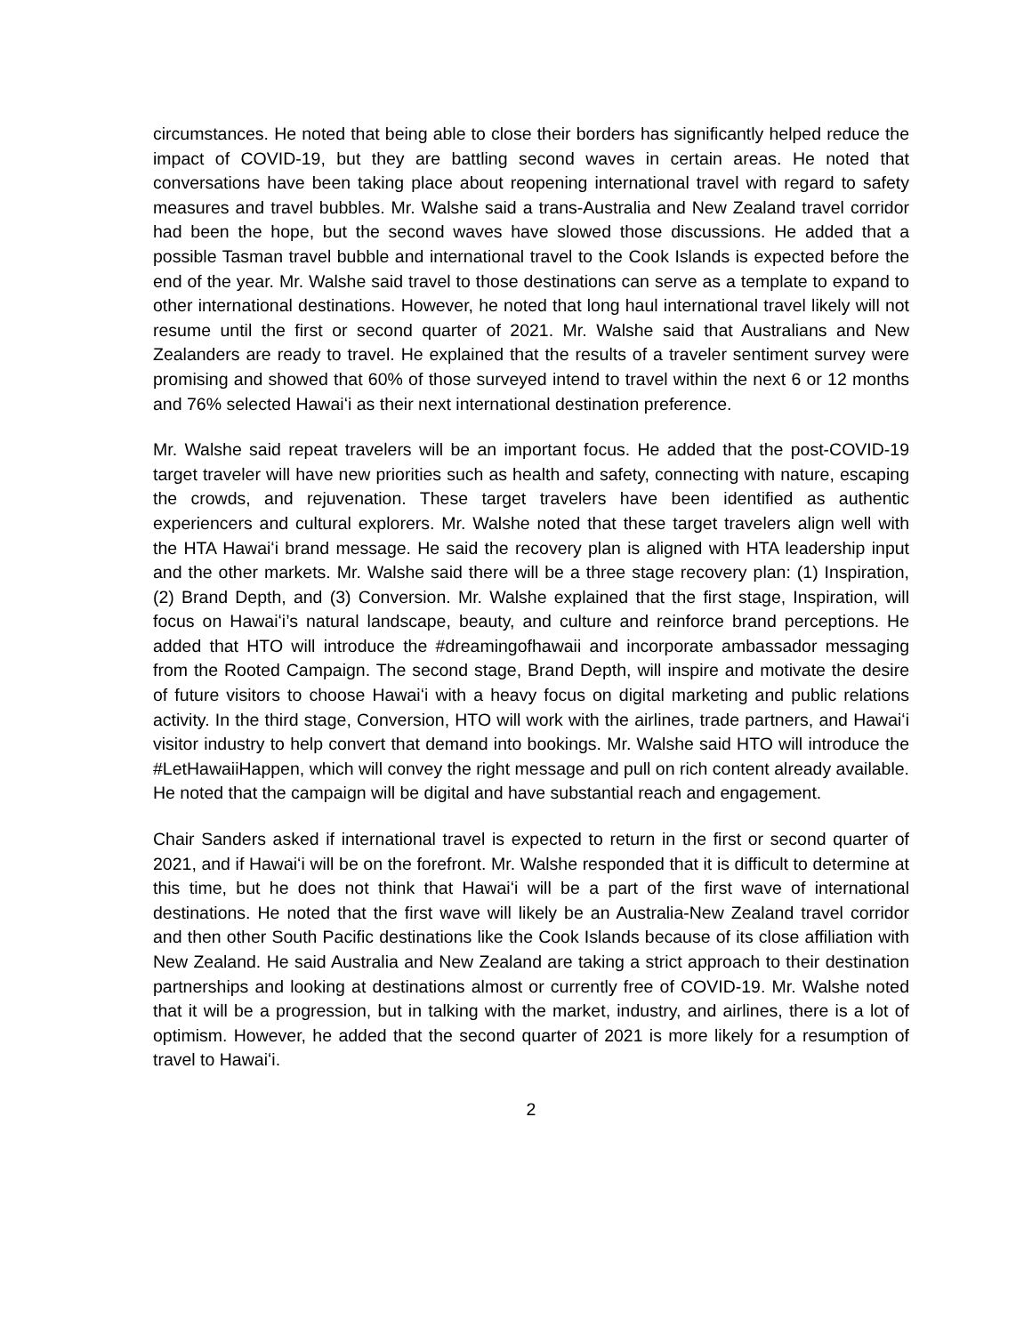circumstances. He noted that being able to close their borders has significantly helped reduce the impact of COVID-19, but they are battling second waves in certain areas. He noted that conversations have been taking place about reopening international travel with regard to safety measures and travel bubbles. Mr. Walshe said a trans-Australia and New Zealand travel corridor had been the hope, but the second waves have slowed those discussions. He added that a possible Tasman travel bubble and international travel to the Cook Islands is expected before the end of the year. Mr. Walshe said travel to those destinations can serve as a template to expand to other international destinations. However, he noted that long haul international travel likely will not resume until the first or second quarter of 2021. Mr. Walshe said that Australians and New Zealanders are ready to travel. He explained that the results of a traveler sentiment survey were promising and showed that 60% of those surveyed intend to travel within the next 6 or 12 months and 76% selected Hawaiʻi as their next international destination preference.
Mr. Walshe said repeat travelers will be an important focus. He added that the post-COVID-19 target traveler will have new priorities such as health and safety, connecting with nature, escaping the crowds, and rejuvenation. These target travelers have been identified as authentic experiencers and cultural explorers. Mr. Walshe noted that these target travelers align well with the HTA Hawaiʻi brand message. He said the recovery plan is aligned with HTA leadership input and the other markets. Mr. Walshe said there will be a three stage recovery plan: (1) Inspiration, (2) Brand Depth, and (3) Conversion. Mr. Walshe explained that the first stage, Inspiration, will focus on Hawaiʻi’s natural landscape, beauty, and culture and reinforce brand perceptions. He added that HTO will introduce the #dreamingofhawaii and incorporate ambassador messaging from the Rooted Campaign. The second stage, Brand Depth, will inspire and motivate the desire of future visitors to choose Hawaiʻi with a heavy focus on digital marketing and public relations activity. In the third stage, Conversion, HTO will work with the airlines, trade partners, and Hawaiʻi visitor industry to help convert that demand into bookings. Mr. Walshe said HTO will introduce the #LetHawaiiHappen, which will convey the right message and pull on rich content already available. He noted that the campaign will be digital and have substantial reach and engagement.
Chair Sanders asked if international travel is expected to return in the first or second quarter of 2021, and if Hawaiʻi will be on the forefront. Mr. Walshe responded that it is difficult to determine at this time, but he does not think that Hawaiʻi will be a part of the first wave of international destinations. He noted that the first wave will likely be an Australia-New Zealand travel corridor and then other South Pacific destinations like the Cook Islands because of its close affiliation with New Zealand. He said Australia and New Zealand are taking a strict approach to their destination partnerships and looking at destinations almost or currently free of COVID-19. Mr. Walshe noted that it will be a progression, but in talking with the market, industry, and airlines, there is a lot of optimism. However, he added that the second quarter of 2021 is more likely for a resumption of travel to Hawaiʻi.
2